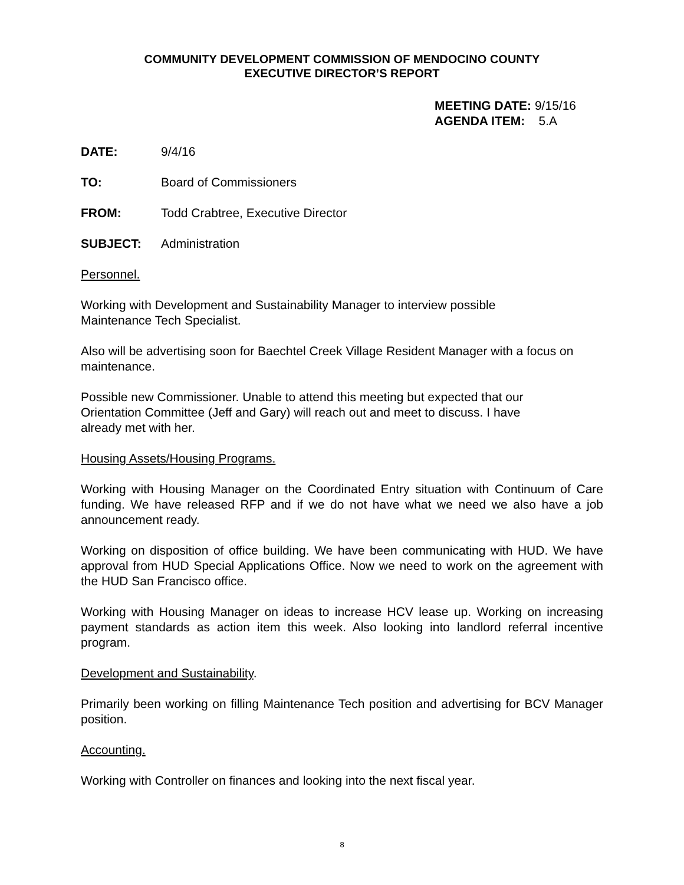COMMUNITY DEVELOPMENT COMMISSION OF MENDOCINO COUNTY
EXECUTIVE DIRECTOR’S REPORT
MEETING DATE: 9/15/16
AGENDA ITEM: 5.A
DATE: 9/4/16
TO: Board of Commissioners
FROM: Todd Crabtree, Executive Director
SUBJECT: Administration
Personnel.
Working with Development and Sustainability Manager to interview possible
Maintenance Tech Specialist.
Also will be advertising soon for Baechtel Creek Village Resident Manager with a focus on maintenance.
Possible new Commissioner. Unable to attend this meeting but expected that our
Orientation Committee (Jeff and Gary) will reach out and meet to discuss. I have
already met with her.
Housing Assets/Housing Programs.
Working with Housing Manager on the Coordinated Entry situation with Continuum of Care funding. We have released RFP and if we do not have what we need we also have a job announcement ready.
Working on disposition of office building. We have been communicating with HUD. We have approval from HUD Special Applications Office. Now we need to work on the agreement with the HUD San Francisco office.
Working with Housing Manager on ideas to increase HCV lease up. Working on increasing payment standards as action item this week. Also looking into landlord referral incentive program.
Development and Sustainability.
Primarily been working on filling Maintenance Tech position and advertising for BCV Manager position.
Accounting.
Working with Controller on finances and looking into the next fiscal year.
8